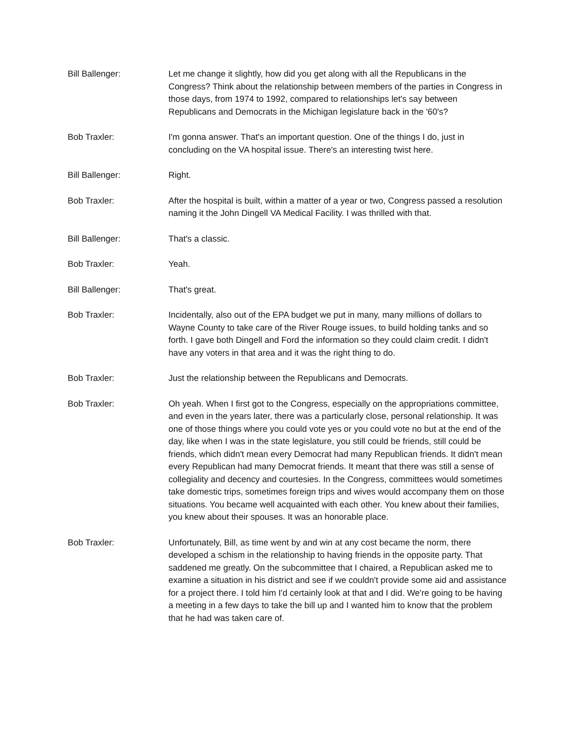Bill Ballenger: Let me change it slightly, how did you get along with all the Republicans in the Congress? Think about the relationship between members of the parties in Congress in those days, from 1974 to 1992, compared to relationships let's say between Republicans and Democrats in the Michigan legislature back in the '60's?
Bob Traxler: I'm gonna answer. That's an important question. One of the things I do, just in concluding on the VA hospital issue. There's an interesting twist here.
Bill Ballenger: Right.
Bob Traxler: After the hospital is built, within a matter of a year or two, Congress passed a resolution naming it the John Dingell VA Medical Facility. I was thrilled with that.
Bill Ballenger: That's a classic.
Bob Traxler: Yeah.
Bill Ballenger: That's great.
Bob Traxler: Incidentally, also out of the EPA budget we put in many, many millions of dollars to Wayne County to take care of the River Rouge issues, to build holding tanks and so forth. I gave both Dingell and Ford the information so they could claim credit. I didn't have any voters in that area and it was the right thing to do.
Bob Traxler: Just the relationship between the Republicans and Democrats.
Bob Traxler: Oh yeah. When I first got to the Congress, especially on the appropriations committee, and even in the years later, there was a particularly close, personal relationship. It was one of those things where you could vote yes or you could vote no but at the end of the day, like when I was in the state legislature, you still could be friends, still could be friends, which didn't mean every Democrat had many Republican friends. It didn't mean every Republican had many Democrat friends. It meant that there was still a sense of collegiality and decency and courtesies. In the Congress, committees would sometimes take domestic trips, sometimes foreign trips and wives would accompany them on those situations. You became well acquainted with each other. You knew about their families, you knew about their spouses. It was an honorable place.
Bob Traxler: Unfortunately, Bill, as time went by and win at any cost became the norm, there developed a schism in the relationship to having friends in the opposite party. That saddened me greatly. On the subcommittee that I chaired, a Republican asked me to examine a situation in his district and see if we couldn't provide some aid and assistance for a project there. I told him I'd certainly look at that and I did. We're going to be having a meeting in a few days to take the bill up and I wanted him to know that the problem that he had was taken care of.